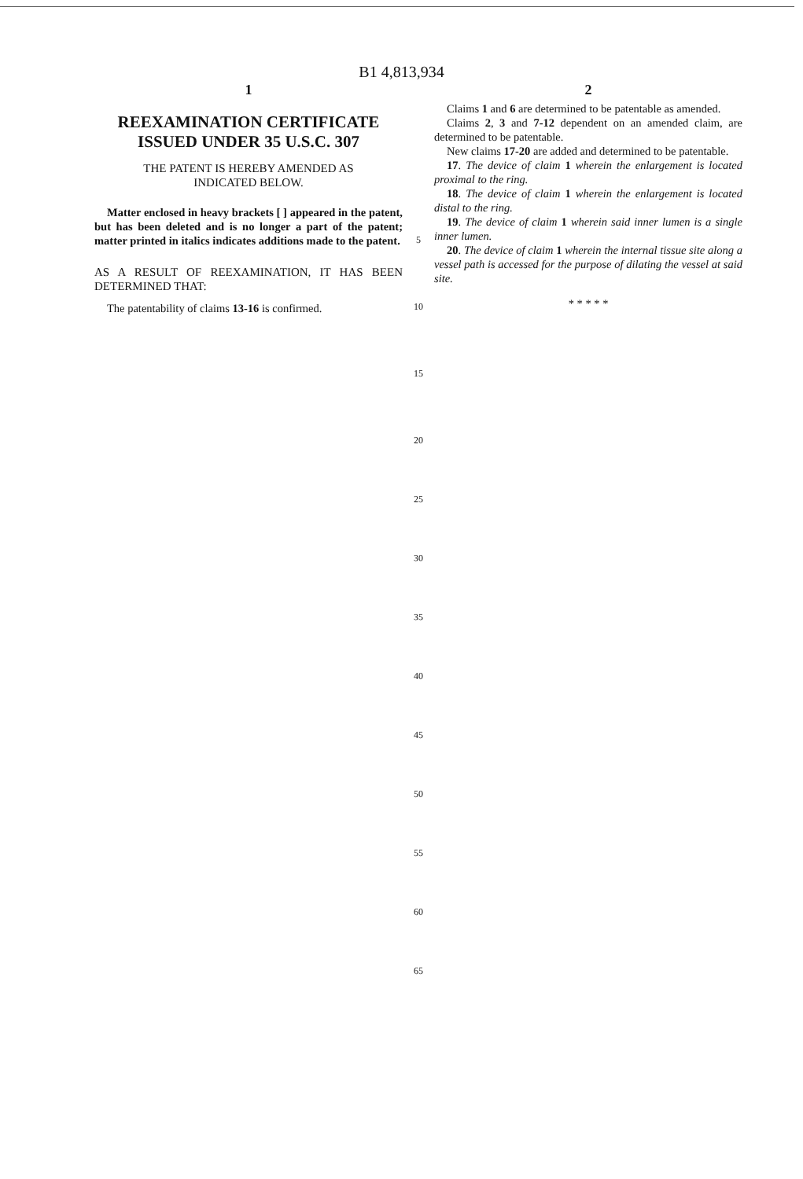B1 4,813,934
1
REEXAMINATION CERTIFICATE
ISSUED UNDER 35 U.S.C. 307
THE PATENT IS HEREBY AMENDED AS
INDICATED BELOW.
Matter enclosed in heavy brackets [ ] appeared in the patent, but has been deleted and is no longer a part of the patent; matter printed in italics indicates additions made to the patent.
AS A RESULT OF REEXAMINATION, IT HAS BEEN DETERMINED THAT:
The patentability of claims 13-16 is confirmed.
5
10
15
20
25
30
35
40
45
50
55
60
65
2
Claims 1 and 6 are determined to be patentable as amended.
Claims 2, 3 and 7-12 dependent on an amended claim, are determined to be patentable.
New claims 17-20 are added and determined to be patentable.
17. The device of claim 1 wherein the enlargement is located proximal to the ring.
18. The device of claim 1 wherein the enlargement is located distal to the ring.
19. The device of claim 1 wherein said inner lumen is a single inner lumen.
20. The device of claim 1 wherein the internal tissue site along a vessel path is accessed for the purpose of dilating the vessel at said site.
* * * * *